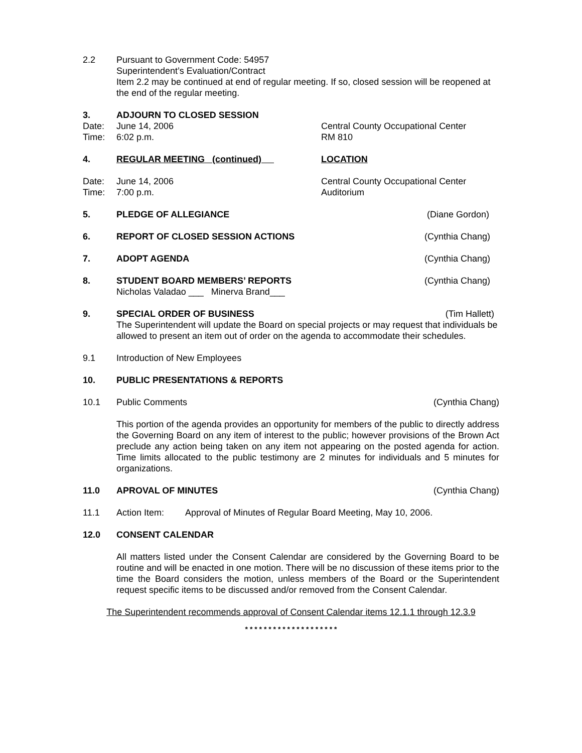2.2 Pursuant to Government Code: 54957
Superintendent’s Evaluation/Contract
Item 2.2 may be continued at end of regular meeting. If so, closed session will be reopened at the end of the regular meeting.
3. ADJOURN TO CLOSED SESSION
Date: June 14, 2006 Central County Occupational Center
Time: 6:02 p.m. RM 810
4. REGULAR MEETING (continued) LOCATION
Date: June 14, 2006 Central County Occupational Center
Time: 7:00 p.m. Auditorium
5. PLEDGE OF ALLEGIANCE (Diane Gordon)
6. REPORT OF CLOSED SESSION ACTIONS
(Cynthia Chang)
7. ADOPT AGENDA (Cynthia Chang)
8. STUDENT BOARD MEMBERS’ REPORTS
Nicholas Valadao ___ Minerva Brand___
(Cynthia Chang)
9. SPECIAL ORDER OF BUSINESS (Tim Hallett)
The Superintendent will update the Board on special projects or may request that individuals be allowed to present an item out of order on the agenda to accommodate their schedules.
9.1 Introduction of New Employees
10. PUBLIC PRESENTATIONS & REPORTS
10.1 Public Comments (Cynthia Chang)
This portion of the agenda provides an opportunity for members of the public to directly address the Governing Board on any item of interest to the public; however provisions of the Brown Act preclude any action being taken on any item not appearing on the posted agenda for action. Time limits allocated to the public testimony are 2 minutes for individuals and 5 minutes for organizations.
11.0 APROVAL OF MINUTES (Cynthia Chang)
11.1 Action Item: Approval of Minutes of Regular Board Meeting, May 10, 2006.
12.0 CONSENT CALENDAR
All matters listed under the Consent Calendar are considered by the Governing Board to be routine and will be enacted in one motion. There will be no discussion of these items prior to the time the Board considers the motion, unless members of the Board or the Superintendent request specific items to be discussed and/or removed from the Consent Calendar.
The Superintendent recommends approval of Consent Calendar items 12.1.1 through 12.3.9
* * * * * * * * * * * * * * * * * * * *